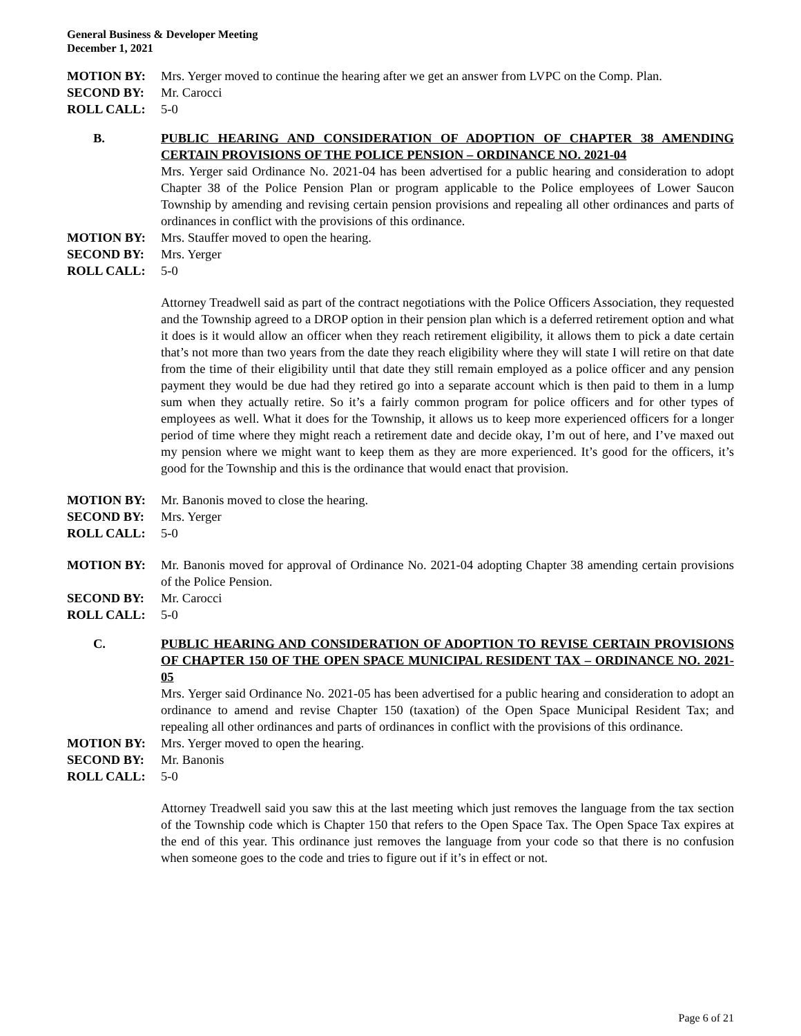General Business & Developer Meeting
December 1, 2021
MOTION BY: Mrs. Yerger moved to continue the hearing after we get an answer from LVPC on the Comp. Plan.
SECOND BY: Mr. Carocci
ROLL CALL: 5-0
B. PUBLIC HEARING AND CONSIDERATION OF ADOPTION OF CHAPTER 38 AMENDING CERTAIN PROVISIONS OF THE POLICE PENSION – ORDINANCE NO. 2021-04
Mrs. Yerger said Ordinance No. 2021-04 has been advertised for a public hearing and consideration to adopt Chapter 38 of the Police Pension Plan or program applicable to the Police employees of Lower Saucon Township by amending and revising certain pension provisions and repealing all other ordinances and parts of ordinances in conflict with the provisions of this ordinance.
MOTION BY: Mrs. Stauffer moved to open the hearing.
SECOND BY: Mrs. Yerger
ROLL CALL: 5-0
Attorney Treadwell said as part of the contract negotiations with the Police Officers Association, they requested and the Township agreed to a DROP option in their pension plan which is a deferred retirement option and what it does is it would allow an officer when they reach retirement eligibility, it allows them to pick a date certain that’s not more than two years from the date they reach eligibility where they will state I will retire on that date from the time of their eligibility until that date they still remain employed as a police officer and any pension payment they would be due had they retired go into a separate account which is then paid to them in a lump sum when they actually retire. So it’s a fairly common program for police officers and for other types of employees as well. What it does for the Township, it allows us to keep more experienced officers for a longer period of time where they might reach a retirement date and decide okay, I’m out of here, and I’ve maxed out my pension where we might want to keep them as they are more experienced. It’s good for the officers, it’s good for the Township and this is the ordinance that would enact that provision.
MOTION BY: Mr. Banonis moved to close the hearing.
SECOND BY: Mrs. Yerger
ROLL CALL: 5-0
MOTION BY: Mr. Banonis moved for approval of Ordinance No. 2021-04 adopting Chapter 38 amending certain provisions of the Police Pension.
SECOND BY: Mr. Carocci
ROLL CALL: 5-0
C. PUBLIC HEARING AND CONSIDERATION OF ADOPTION TO REVISE CERTAIN PROVISIONS OF CHAPTER 150 OF THE OPEN SPACE MUNICIPAL RESIDENT TAX – ORDINANCE NO. 2021-05
Mrs. Yerger said Ordinance No. 2021-05 has been advertised for a public hearing and consideration to adopt an ordinance to amend and revise Chapter 150 (taxation) of the Open Space Municipal Resident Tax; and repealing all other ordinances and parts of ordinances in conflict with the provisions of this ordinance.
MOTION BY: Mrs. Yerger moved to open the hearing.
SECOND BY: Mr. Banonis
ROLL CALL: 5-0
Attorney Treadwell said you saw this at the last meeting which just removes the language from the tax section of the Township code which is Chapter 150 that refers to the Open Space Tax. The Open Space Tax expires at the end of this year. This ordinance just removes the language from your code so that there is no confusion when someone goes to the code and tries to figure out if it’s in effect or not.
Page 6 of 21